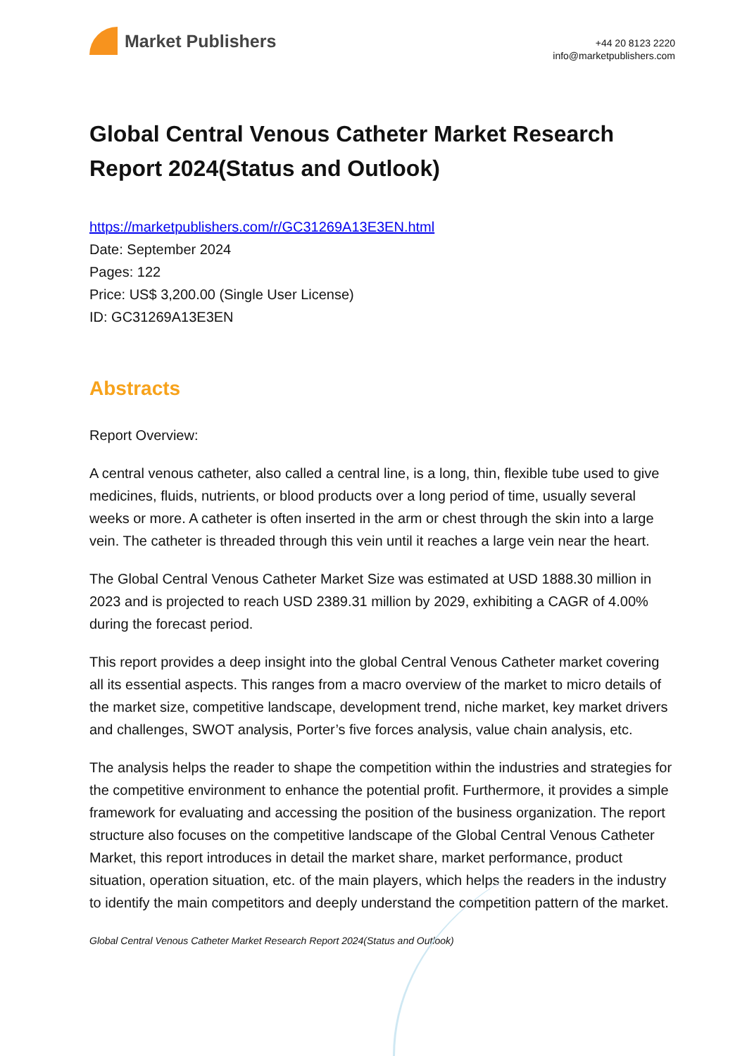Market Publishers
+44 20 8123 2220
info@marketpublishers.com
Global Central Venous Catheter Market Research Report 2024(Status and Outlook)
https://marketpublishers.com/r/GC31269A13E3EN.html
Date: September 2024
Pages: 122
Price: US$ 3,200.00 (Single User License)
ID: GC31269A13E3EN
Abstracts
Report Overview:
A central venous catheter, also called a central line, is a long, thin, flexible tube used to give medicines, fluids, nutrients, or blood products over a long period of time, usually several weeks or more. A catheter is often inserted in the arm or chest through the skin into a large vein. The catheter is threaded through this vein until it reaches a large vein near the heart.
The Global Central Venous Catheter Market Size was estimated at USD 1888.30 million in 2023 and is projected to reach USD 2389.31 million by 2029, exhibiting a CAGR of 4.00% during the forecast period.
This report provides a deep insight into the global Central Venous Catheter market covering all its essential aspects. This ranges from a macro overview of the market to micro details of the market size, competitive landscape, development trend, niche market, key market drivers and challenges, SWOT analysis, Porter’s five forces analysis, value chain analysis, etc.
The analysis helps the reader to shape the competition within the industries and strategies for the competitive environment to enhance the potential profit. Furthermore, it provides a simple framework for evaluating and accessing the position of the business organization. The report structure also focuses on the competitive landscape of the Global Central Venous Catheter Market, this report introduces in detail the market share, market performance, product situation, operation situation, etc. of the main players, which helps the readers in the industry to identify the main competitors and deeply understand the competition pattern of the market.
Global Central Venous Catheter Market Research Report 2024(Status and Outlook)